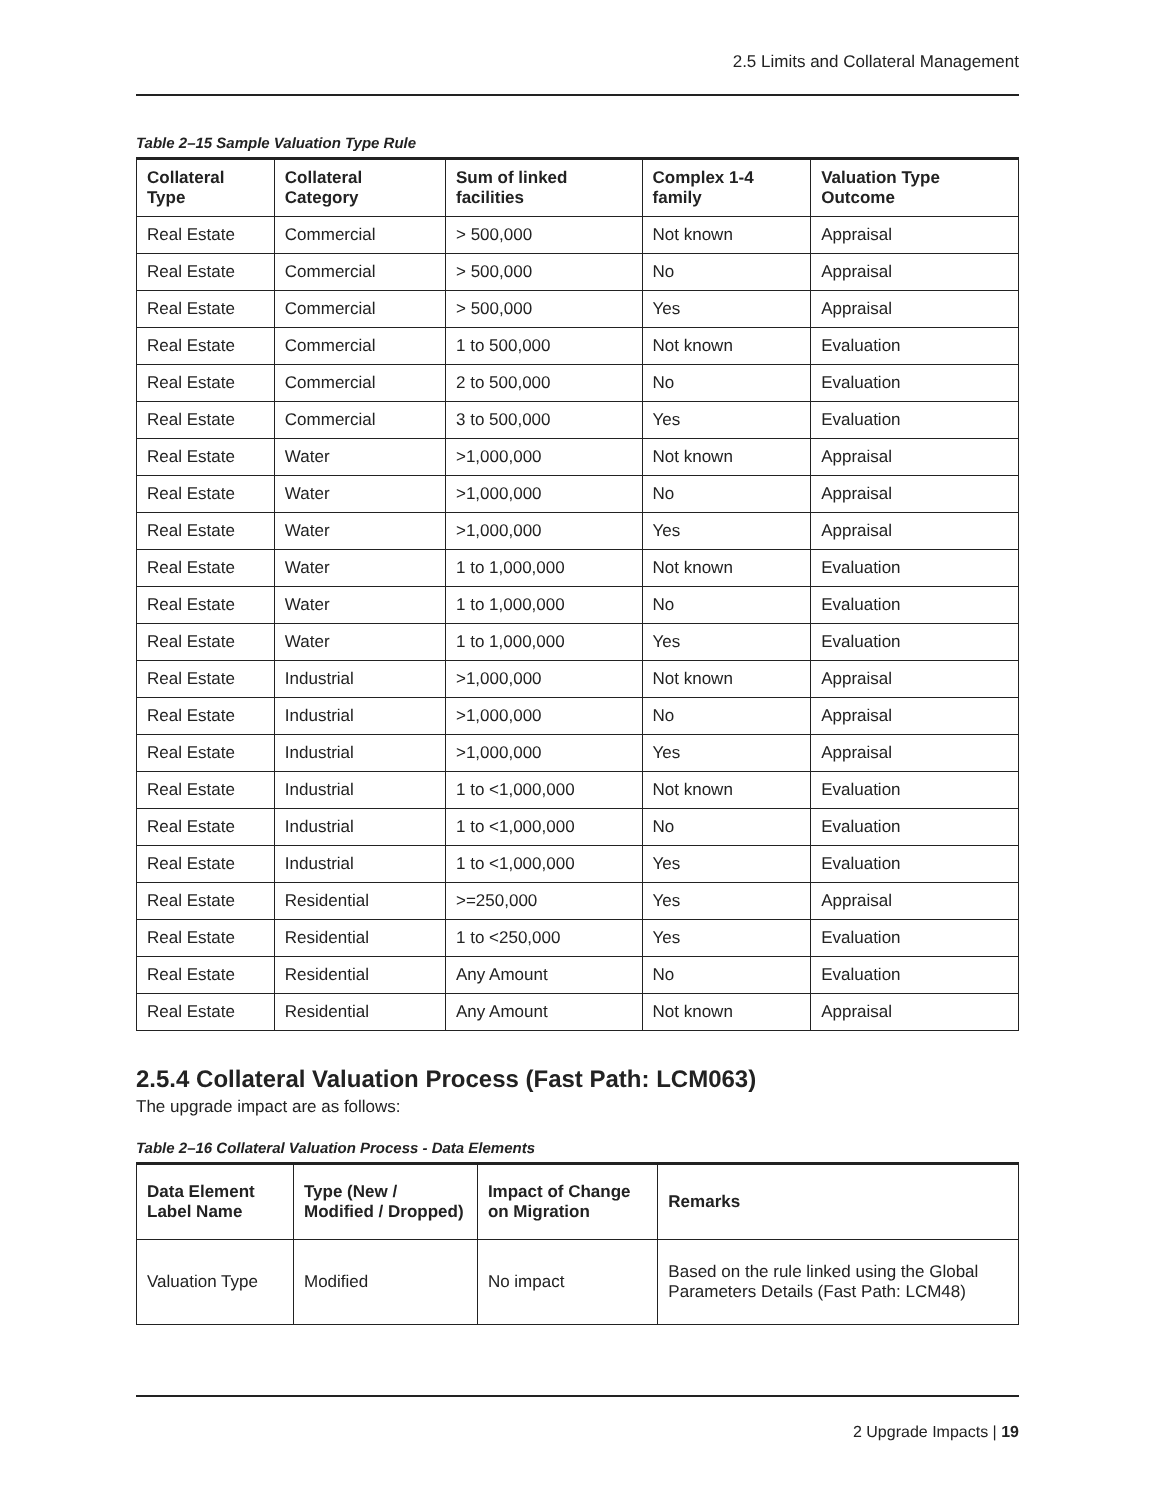2.5 Limits and Collateral Management
Table 2–15 Sample Valuation Type Rule
| Collateral Type | Collateral Category | Sum of linked facilities | Complex 1-4 family | Valuation Type Outcome |
| --- | --- | --- | --- | --- |
| Real Estate | Commercial | > 500,000 | Not known | Appraisal |
| Real Estate | Commercial | > 500,000 | No | Appraisal |
| Real Estate | Commercial | > 500,000 | Yes | Appraisal |
| Real Estate | Commercial | 1 to 500,000 | Not known | Evaluation |
| Real Estate | Commercial | 2 to 500,000 | No | Evaluation |
| Real Estate | Commercial | 3 to 500,000 | Yes | Evaluation |
| Real Estate | Water | >1,000,000 | Not known | Appraisal |
| Real Estate | Water | >1,000,000 | No | Appraisal |
| Real Estate | Water | >1,000,000 | Yes | Appraisal |
| Real Estate | Water | 1 to 1,000,000 | Not known | Evaluation |
| Real Estate | Water | 1 to 1,000,000 | No | Evaluation |
| Real Estate | Water | 1 to 1,000,000 | Yes | Evaluation |
| Real Estate | Industrial | >1,000,000 | Not known | Appraisal |
| Real Estate | Industrial | >1,000,000 | No | Appraisal |
| Real Estate | Industrial | >1,000,000 | Yes | Appraisal |
| Real Estate | Industrial | 1 to <1,000,000 | Not known | Evaluation |
| Real Estate | Industrial | 1 to <1,000,000 | No | Evaluation |
| Real Estate | Industrial | 1 to <1,000,000 | Yes | Evaluation |
| Real Estate | Residential | >=250,000 | Yes | Appraisal |
| Real Estate | Residential | 1 to <250,000 | Yes | Evaluation |
| Real Estate | Residential | Any Amount | No | Evaluation |
| Real Estate | Residential | Any Amount | Not known | Appraisal |
2.5.4 Collateral Valuation Process (Fast Path: LCM063)
The upgrade impact are as follows:
Table 2–16 Collateral Valuation Process - Data Elements
| Data Element Label Name | Type (New / Modified / Dropped) | Impact of Change on Migration | Remarks |
| --- | --- | --- | --- |
| Valuation Type | Modified | No impact | Based on the rule linked using the Global Parameters Details (Fast Path: LCM48) |
2 Upgrade Impacts | 19